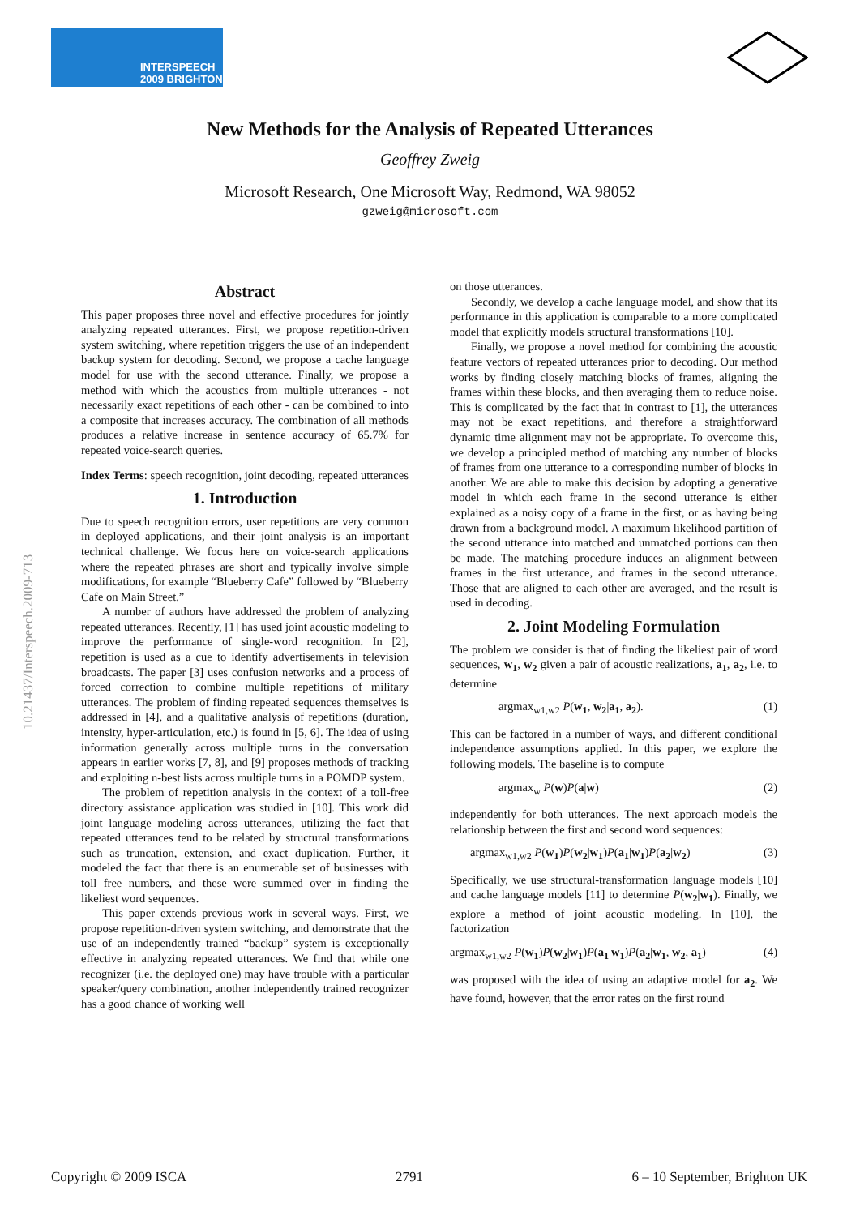INTERSPEECH
2009 BRIGHTON
New Methods for the Analysis of Repeated Utterances
Geoffrey Zweig
Microsoft Research, One Microsoft Way, Redmond, WA 98052
gzweig@microsoft.com
10.21437/Interspeech.2009-713
Abstract
This paper proposes three novel and effective procedures for jointly analyzing repeated utterances. First, we propose repetition-driven system switching, where repetition triggers the use of an independent backup system for decoding. Second, we propose a cache language model for use with the second utterance. Finally, we propose a method with which the acoustics from multiple utterances - not necessarily exact repetitions of each other - can be combined to into a composite that increases accuracy. The combination of all methods produces a relative increase in sentence accuracy of 65.7% for repeated voice-search queries.
Index Terms: speech recognition, joint decoding, repeated utterances
1. Introduction
Due to speech recognition errors, user repetitions are very common in deployed applications, and their joint analysis is an important technical challenge. We focus here on voice-search applications where the repeated phrases are short and typically involve simple modifications, for example “Blueberry Cafe” followed by “Blueberry Cafe on Main Street.”
A number of authors have addressed the problem of analyzing repeated utterances. Recently, [1] has used joint acoustic modeling to improve the performance of single-word recognition. In [2], repetition is used as a cue to identify advertisements in television broadcasts. The paper [3] uses confusion networks and a process of forced correction to combine multiple repetitions of military utterances. The problem of finding repeated sequences themselves is addressed in [4], and a qualitative analysis of repetitions (duration, intensity, hyper-articulation, etc.) is found in [5, 6]. The idea of using information generally across multiple turns in the conversation appears in earlier works [7, 8], and [9] proposes methods of tracking and exploiting n-best lists across multiple turns in a POMDP system.
The problem of repetition analysis in the context of a toll-free directory assistance application was studied in [10]. This work did joint language modeling across utterances, utilizing the fact that repeated utterances tend to be related by structural transformations such as truncation, extension, and exact duplication. Further, it modeled the fact that there is an enumerable set of businesses with toll free numbers, and these were summed over in finding the likeliest word sequences.
This paper extends previous work in several ways. First, we propose repetition-driven system switching, and demonstrate that the use of an independently trained “backup” system is exceptionally effective in analyzing repeated utterances. We find that while one recognizer (i.e. the deployed one) may have trouble with a particular speaker/query combination, another independently trained recognizer has a good chance of working well
on those utterances.
Secondly, we develop a cache language model, and show that its performance in this application is comparable to a more complicated model that explicitly models structural transformations [10].
Finally, we propose a novel method for combining the acoustic feature vectors of repeated utterances prior to decoding. Our method works by finding closely matching blocks of frames, aligning the frames within these blocks, and then averaging them to reduce noise. This is complicated by the fact that in contrast to [1], the utterances may not be exact repetitions, and therefore a straightforward dynamic time alignment may not be appropriate. To overcome this, we develop a principled method of matching any number of blocks of frames from one utterance to a corresponding number of blocks in another. We are able to make this decision by adopting a generative model in which each frame in the second utterance is either explained as a noisy copy of a frame in the first, or as having being drawn from a background model. A maximum likelihood partition of the second utterance into matched and unmatched portions can then be made. The matching procedure induces an alignment between frames in the first utterance, and frames in the second utterance. Those that are aligned to each other are averaged, and the result is used in decoding.
2. Joint Modeling Formulation
The problem we consider is that of finding the likeliest pair of word sequences, w<sub>1</sub>, w<sub>2</sub> given a pair of acoustic realizations, a<sub>1</sub>, a<sub>2</sub>, i.e. to determine
argmax<sub>w1,w2</sub> P(w<sub>1</sub>, w<sub>2</sub>|a<sub>1</sub>, a<sub>2</sub>). (1)
This can be factored in a number of ways, and different conditional independence assumptions applied. In this paper, we explore the following models. The baseline is to compute
argmax<sub>w</sub> P(w)P(a|w) (2)
independently for both utterances. The next approach models the relationship between the first and second word sequences:
argmax<sub>w1,w2</sub> P(w<sub>1</sub>)P(w<sub>2</sub>|w<sub>1</sub>)P(a<sub>1</sub>|w<sub>1</sub>)P(a<sub>2</sub>|w<sub>2</sub>) (3)
Specifically, we use structural-transformation language models [10] and cache language models [11] to determine P(w<sub>2</sub>|w<sub>1</sub>). Finally, we explore a method of joint acoustic modeling. In [10], the factorization
argmax<sub>w1,w2</sub> P(w<sub>1</sub>)P(w<sub>2</sub>|w<sub>1</sub>)P(a<sub>1</sub>|w<sub>1</sub>)P(a<sub>2</sub>|w<sub>1</sub>, w<sub>2</sub>, a<sub>1</sub>) (4)
was proposed with the idea of using an adaptive model for a<sub>2</sub>. We have found, however, that the error rates on the first round
Copyright © 2009 ISCA 2791 6 – 10 September, Brighton UK